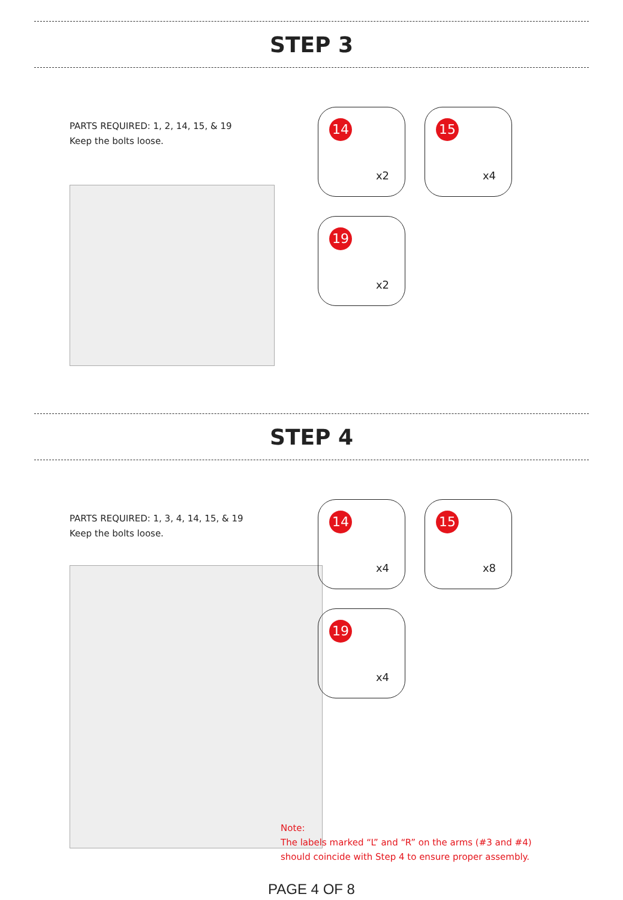STEP 3
PARTS REQUIRED: 1, 2, 14, 15, & 19
Keep the bolts loose.
14
x2
15
x4
19
x2
STEP 4
PARTS REQUIRED: 1, 3, 4, 14, 15, & 19
Keep the bolts loose.
14
x4
15
x8
19
x4
Note:
The labels marked “L” and “R” on the arms (#3 and #4)
should coincide with Step 4 to ensure proper assembly.
PAGE 4 OF 8